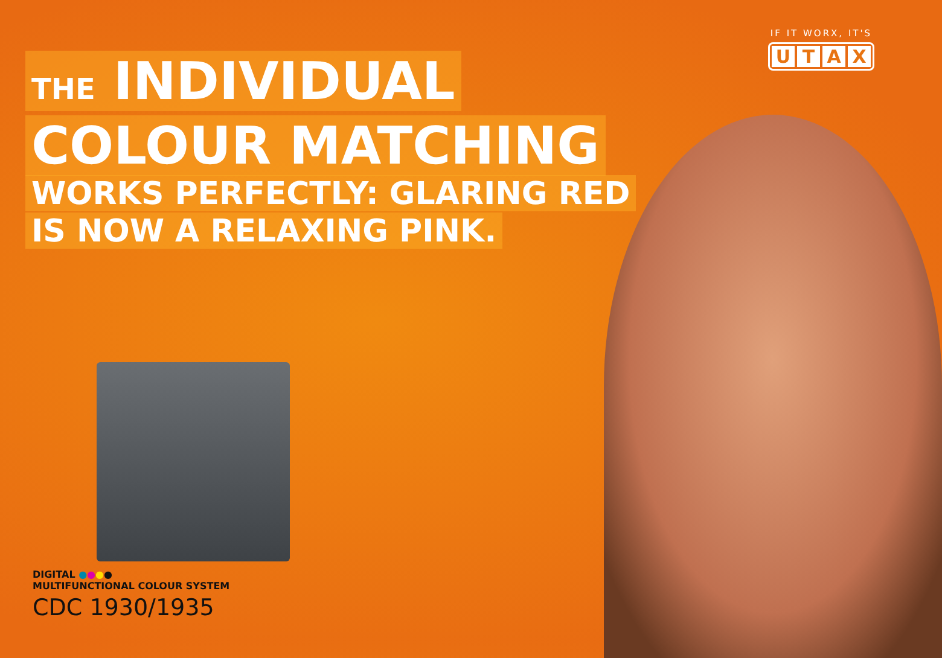IF IT WORX, IT'S
UTAX
THE INDIVIDUAL
COLOUR MATCHING
WORKS PERFECTLY: GLARING RED
IS NOW A RELAXING PINK.
DIGITAL ●●●●
MULTIFUNCTIONAL COLOUR SYSTEM
CDC 1930/1935